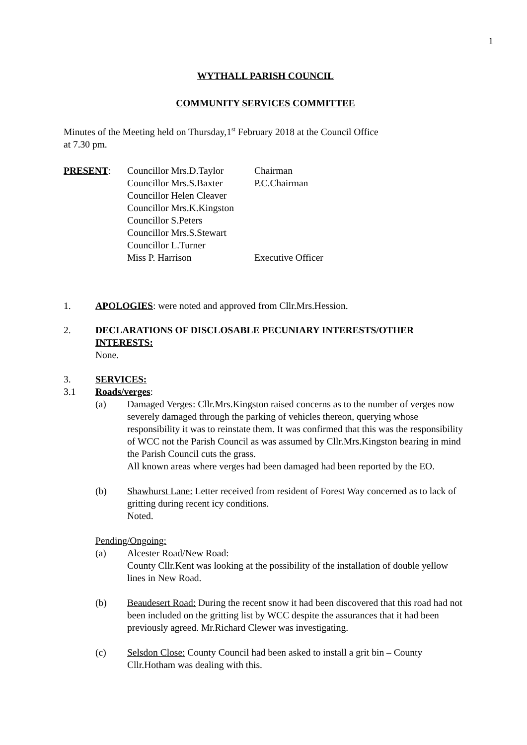1
WYTHALL PARISH COUNCIL
COMMUNITY SERVICES COMMITTEE
Minutes of the Meeting held on Thursday,1<sup>st</sup> February 2018 at the Council Office
at 7.30 pm.
| PRESENT : | Councillor Mrs.D.Taylor | Chairman |
| | Councillor Mrs.S.Baxter | P.C.Chairman |
| | Councillor Helen Cleaver | |
| | Councillor Mrs.K.Kingston | |
| | Councillor S.Peters | |
| | Councillor Mrs.S.Stewart | |
| | Councillor L.Turner | |
| | Miss P. Harrison | Executive Officer |
1. APOLOGIES: were noted and approved from Cllr.Mrs.Hession.
2. DECLARATIONS OF DISCLOSABLE PECUNIARY INTERESTS/OTHER INTERESTS:
None.
3. SERVICES:
3.1 Roads/verges:
(a) Damaged Verges: Cllr.Mrs.Kingston raised concerns as to the number of verges now severely damaged through the parking of vehicles thereon, querying whose responsibility it was to reinstate them. It was confirmed that this was the responsibility of WCC not the Parish Council as was assumed by Cllr.Mrs.Kingston bearing in mind the Parish Council cuts the grass.
All known areas where verges had been damaged had been reported by the EO.
(b) Shawhurst Lane: Letter received from resident of Forest Way concerned as to lack of gritting during recent icy conditions.
Noted.
Pending/Ongoing:
(a) Alcester Road/New Road:
County Cllr.Kent was looking at the possibility of the installation of double yellow lines in New Road.
(b) Beaudesert Road: During the recent snow it had been discovered that this road had not been included on the gritting list by WCC despite the assurances that it had been previously agreed. Mr.Richard Clewer was investigating.
(c) Selsdon Close: County Council had been asked to install a grit bin – County Cllr.Hotham was dealing with this.